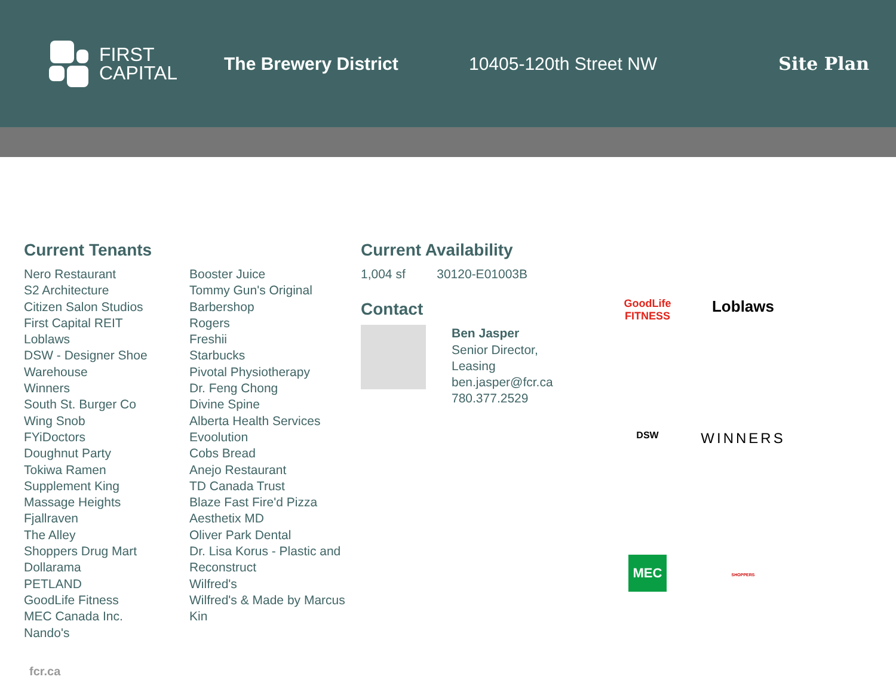FIRST
CAPITAL
The Brewery District 10405-120th Street NW Site Plan
Current Tenants
Nero Restaurant
S2 Architecture
Citizen Salon Studios
First Capital REIT
Loblaws
DSW - Designer Shoe Warehouse
Winners
South St. Burger Co
Wing Snob
FYiDoctors
Doughnut Party
Tokiwa Ramen
Supplement King
Massage Heights
Fjallraven
The Alley
Shoppers Drug Mart
Dollarama
PETLAND
GoodLife Fitness
MEC Canada Inc.
Nando's
Booster Juice
Tommy Gun's Original Barbershop
Rogers
Freshii
Starbucks
Pivotal Physiotherapy
Dr. Feng Chong
Divine Spine
Alberta Health Services
Evoolution
Cobs Bread
Anejo Restaurant
TD Canada Trust
Blaze Fast Fire'd Pizza
Aesthetix MD
Oliver Park Dental
Dr. Lisa Korus - Plastic and Reconstruct
Wilfred's
Wilfred's & Made by Marcus
Kin
fcr.ca
Current Availability
1,004 sf 30120-E01003B
Contact
Ben Jasper
Senior Director, Leasing
ben.jasper@fcr.ca
780.377.2529
GoodLife
FITNESS
Loblaws
DSW
WINNERS
MEC
SHOPPERS